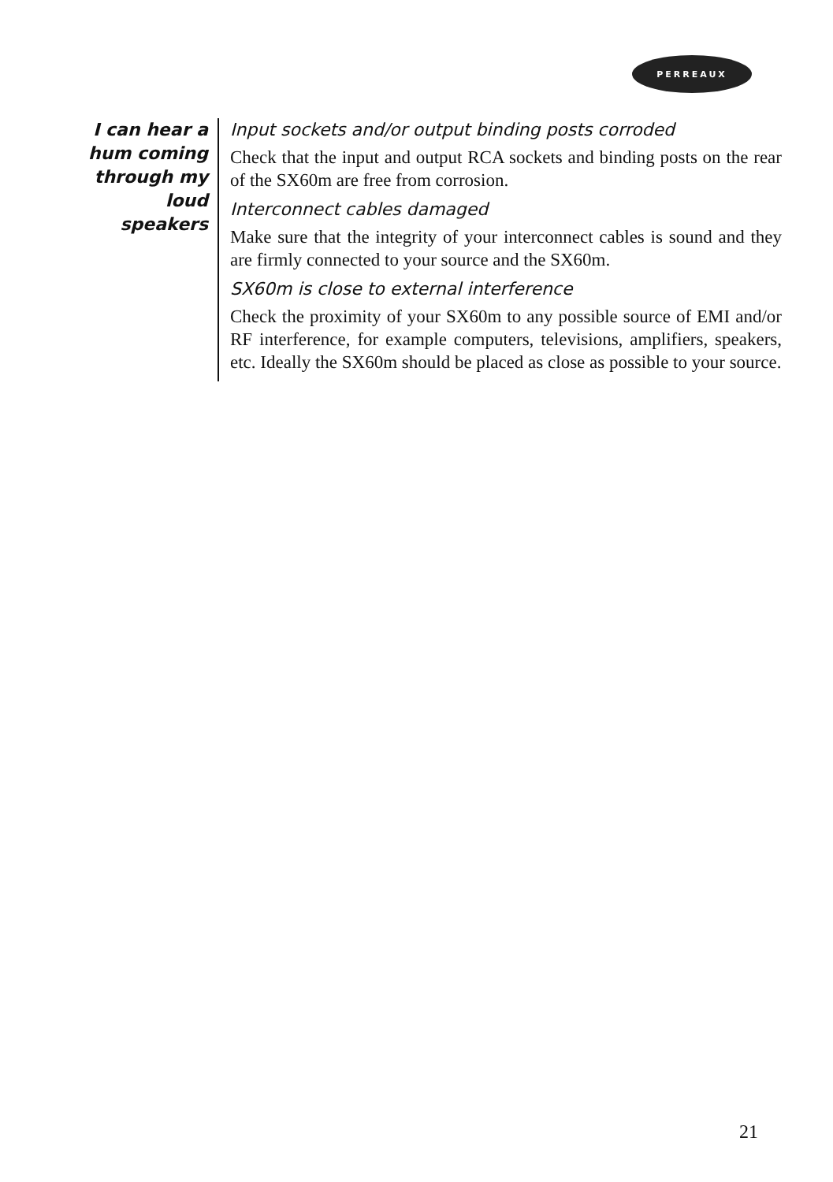PERREAUX
I can hear a hum coming through my loud speakers
Input sockets and/or output binding posts corroded
Check that the input and output RCA sockets and binding posts on the rear of the SX60m are free from corrosion.
Interconnect cables damaged
Make sure that the integrity of your interconnect cables is sound and they are firmly connected to your source and the SX60m.
SX60m is close to external interference
Check the proximity of your SX60m to any possible source of EMI and/or RF interference, for example computers, televisions, amplifiers, speakers, etc. Ideally the SX60m should be placed as close as possible to your source.
21